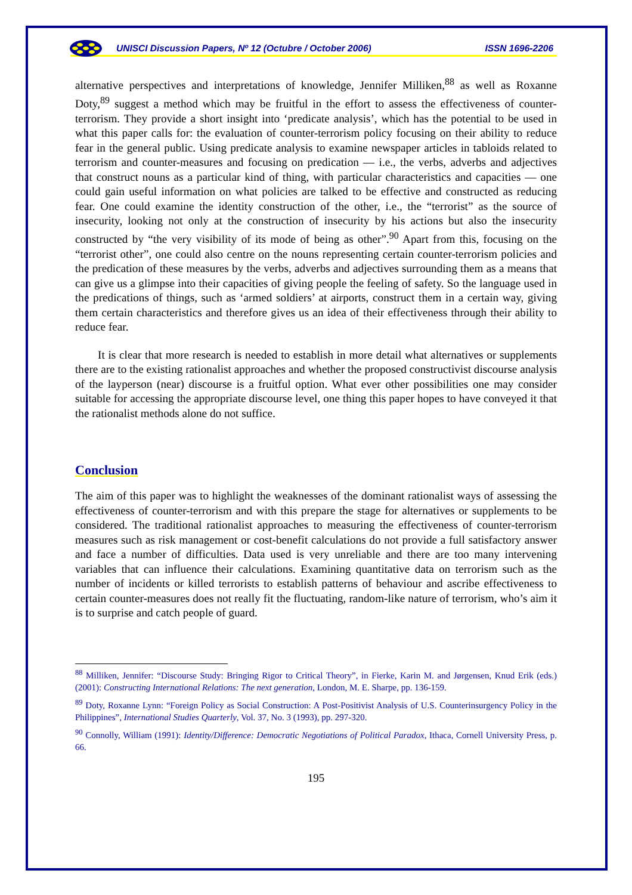UNISCI Discussion Papers, Nº 12 (Octubre / October 2006) ISSN 1696-2206
alternative perspectives and interpretations of knowledge, Jennifer Milliken,<sup>88</sup> as well as Roxanne Doty,<sup>89</sup> suggest a method which may be fruitful in the effort to assess the effectiveness of counter-terrorism. They provide a short insight into ‘predicate analysis’, which has the potential to be used in what this paper calls for: the evaluation of counter-terrorism policy focusing on their ability to reduce fear in the general public. Using predicate analysis to examine newspaper articles in tabloids related to terrorism and counter-measures and focusing on predication — i.e., the verbs, adverbs and adjectives that construct nouns as a particular kind of thing, with particular characteristics and capacities — one could gain useful information on what policies are talked to be effective and constructed as reducing fear. One could examine the identity construction of the other, i.e., the “terrorist” as the source of insecurity, looking not only at the construction of insecurity by his actions but also the insecurity constructed by “the very visibility of its mode of being as other”.<sup>90</sup> Apart from this, focusing on the “terrorist other”, one could also centre on the nouns representing certain counter-terrorism policies and the predication of these measures by the verbs, adverbs and adjectives surrounding them as a means that can give us a glimpse into their capacities of giving people the feeling of safety. So the language used in the predications of things, such as ‘armed soldiers’ at airports, construct them in a certain way, giving them certain characteristics and therefore gives us an idea of their effectiveness through their ability to reduce fear.
It is clear that more research is needed to establish in more detail what alternatives or supplements there are to the existing rationalist approaches and whether the proposed constructivist discourse analysis of the layperson (near) discourse is a fruitful option. What ever other possibilities one may consider suitable for accessing the appropriate discourse level, one thing this paper hopes to have conveyed it that the rationalist methods alone do not suffice.
Conclusion
The aim of this paper was to highlight the weaknesses of the dominant rationalist ways of assessing the effectiveness of counter-terrorism and with this prepare the stage for alternatives or supplements to be considered. The traditional rationalist approaches to measuring the effectiveness of counter-terrorism measures such as risk management or cost-benefit calculations do not provide a full satisfactory answer and face a number of difficulties. Data used is very unreliable and there are too many intervening variables that can influence their calculations. Examining quantitative data on terrorism such as the number of incidents or killed terrorists to establish patterns of behaviour and ascribe effectiveness to certain counter-measures does not really fit the fluctuating, random-like nature of terrorism, who’s aim it is to surprise and catch people of guard.
<sup>88</sup> Milliken, Jennifer: “Discourse Study: Bringing Rigor to Critical Theory”, in Fierke, Karin M. and Jørgensen, Knud Erik (eds.) (2001): Constructing International Relations: The next generation, London, M. E. Sharpe, pp. 136-159.
<sup>89</sup> Doty, Roxanne Lynn: “Foreign Policy as Social Construction: A Post-Positivist Analysis of U.S. Counterinsurgency Policy in the Philippines”, International Studies Quarterly, Vol. 37, No. 3 (1993), pp. 297-320.
<sup>90</sup> Connolly, William (1991): Identity/Difference: Democratic Negotiations of Political Paradox, Ithaca, Cornell University Press, p. 66.
195